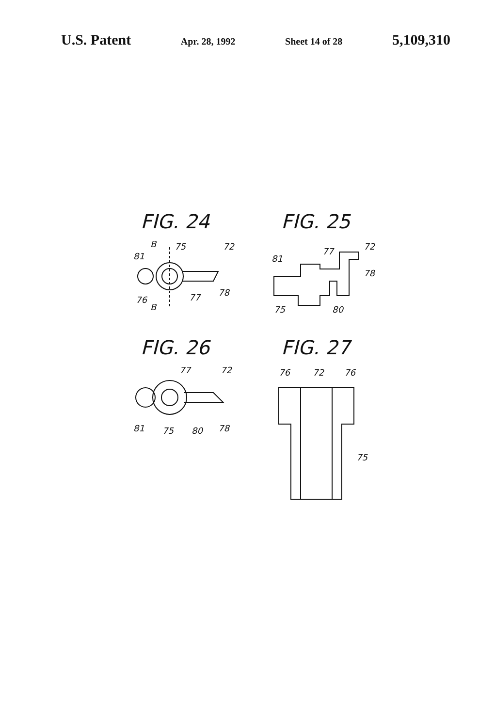U.S. Patent Apr. 28, 1992 Sheet 14 of 28 5,109,310
FIG. 24
81
75
72
B
76
77
78
B
FIG. 25
81
77
72
78
75
80
FIG. 26
77
72
81
75
80
78
FIG. 27
76
72
76
75